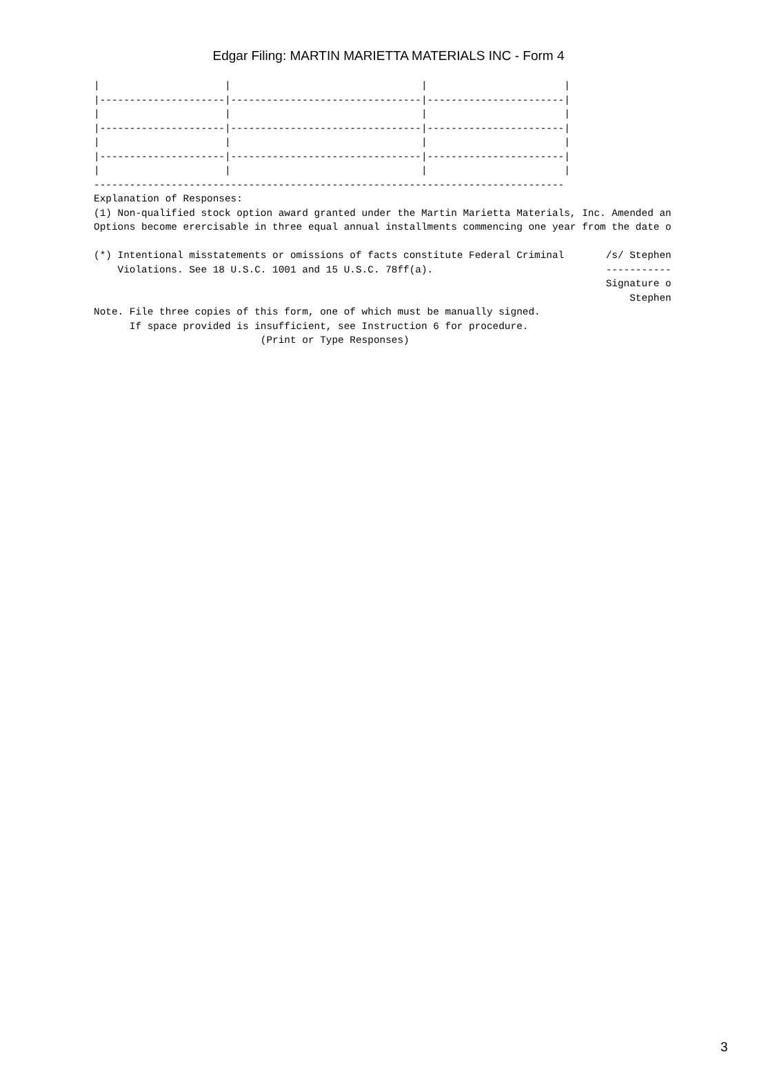Edgar Filing: MARTIN MARIETTA MATERIALS INC - Form 4
|                     |                                |                       |
|---------------------|--------------------------------|-----------------------|
|                     |                                |                       |
|---------------------|--------------------------------|-----------------------|
|                     |                                |                       |
|---------------------|--------------------------------|-----------------------|
|                     |                                |                       |
-------------------------------------------------------------------------------
Explanation of Responses:
(1) Non-qualified stock option award granted under the Martin Marietta Materials, Inc. Amended an
Options become erercisable in three equal annual installments commencing one year from the date o

(*) Intentional misstatements or omissions of facts constitute Federal Criminal       /s/ Stephen
    Violations. See 18 U.S.C. 1001 and 15 U.S.C. 78ff(a).                             -----------
                                                                                      Signature o
                                                                                          Stephen
Note. File three copies of this form, one of which must be manually signed.
      If space provided is insufficient, see Instruction 6 for procedure.
                            (Print or Type Responses)
3